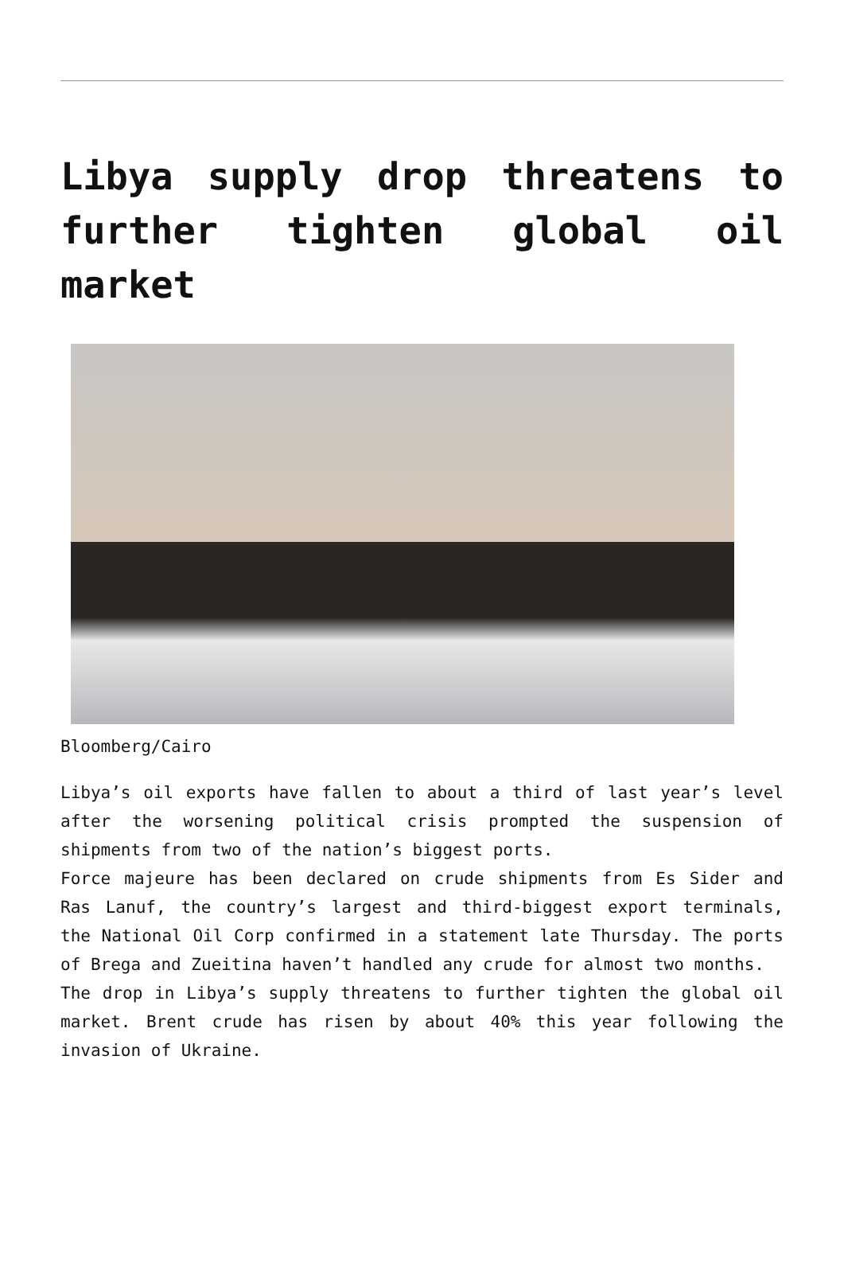Libya supply drop threatens to further tighten global oil market
Bloomberg/Cairo
Libya’s oil exports have fallen to about a third of last year’s level after the worsening political crisis prompted the suspension of shipments from two of the nation’s biggest ports.
Force majeure has been declared on crude shipments from Es Sider and Ras Lanuf, the country’s largest and third-biggest export terminals, the National Oil Corp confirmed in a statement late Thursday. The ports of Brega and Zueitina haven’t handled any crude for almost two months.
The drop in Libya’s supply threatens to further tighten the global oil market. Brent crude has risen by about 40% this year following the invasion of Ukraine.